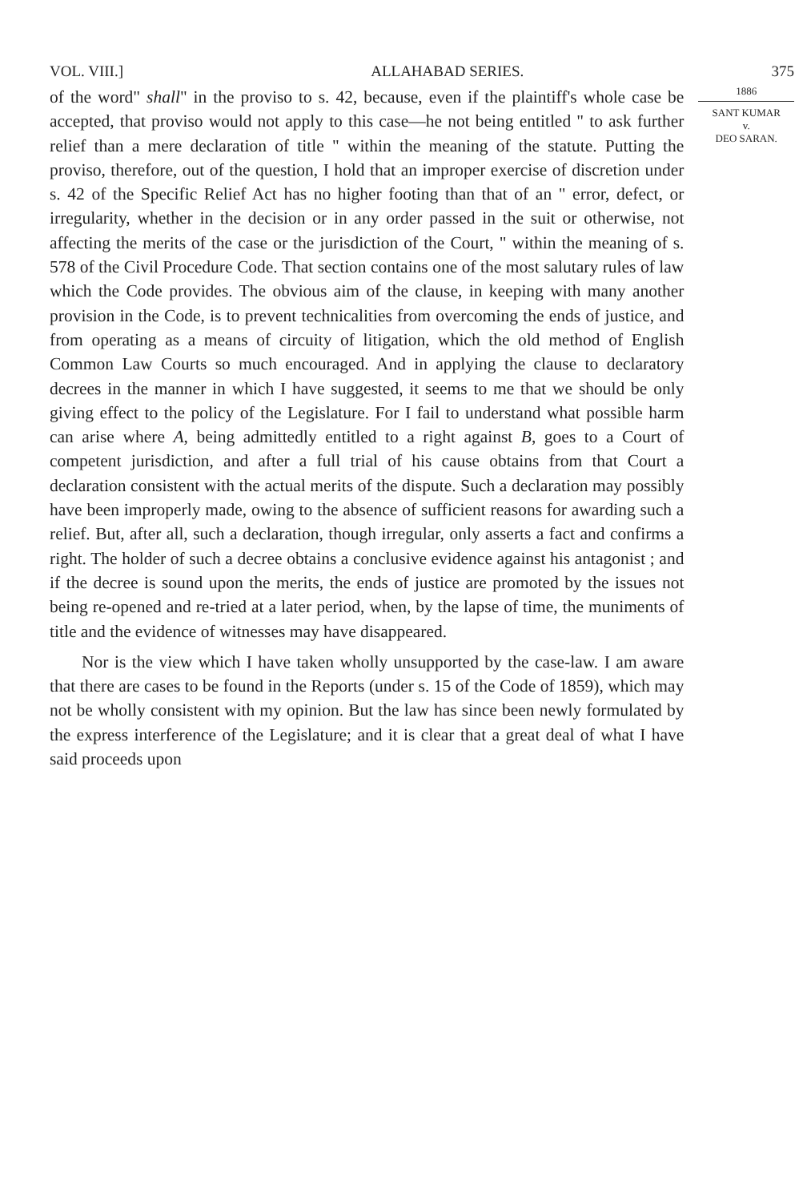VOL. VIII.] ALLAHABAD SERIES. 375
of the word" shall" in the proviso to s. 42, because, even if the plaintiff's whole case be accepted, that proviso would not apply to this case—he not being entitled " to ask further relief than a mere declaration of title " within the meaning of the statute. Putting the proviso, therefore, out of the question, I hold that an improper exercise of discretion under s. 42 of the Specific Relief Act has no higher footing than that of an " error, defect, or irregularity, whether in the decision or in any order passed in the suit or otherwise, not affecting the merits of the case or the jurisdiction of the Court, " within the meaning of s. 578 of the Civil Procedure Code. That section contains one of the most salutary rules of law which the Code provides. The obvious aim of the clause, in keeping with many another provision in the Code, is to prevent technicalities from overcoming the ends of justice, and from operating as a means of circuity of litigation, which the old method of English Common Law Courts so much encouraged. And in applying the clause to declaratory decrees in the manner in which I have suggested, it seems to me that we should be only giving effect to the policy of the Legislature. For I fail to understand what possible harm can arise where A, being admittedly entitled to a right against B, goes to a Court of competent jurisdiction, and after a full trial of his cause obtains from that Court a declaration consistent with the actual merits of the dispute. Such a declaration may possibly have been improperly made, owing to the absence of sufficient reasons for awarding such a relief. But, after all, such a declaration, though irregular, only asserts a fact and confirms a right. The holder of such a decree obtains a conclusive evidence against his antagonist ; and if the decree is sound upon the merits, the ends of justice are promoted by the issues not being re-opened and re-tried at a later period, when, by the lapse of time, the muniments of title and the evidence of witnesses may have disappeared.
Nor is the view which I have taken wholly unsupported by the case-law. I am aware that there are cases to be found in the Reports (under s. 15 of the Code of 1859), which may not be wholly consistent with my opinion. But the law has since been newly formulated by the express interference of the Legislature; and it is clear that a great deal of what I have said proceeds upon
1886
SANT KUMAR
v.
DEO SARAN.